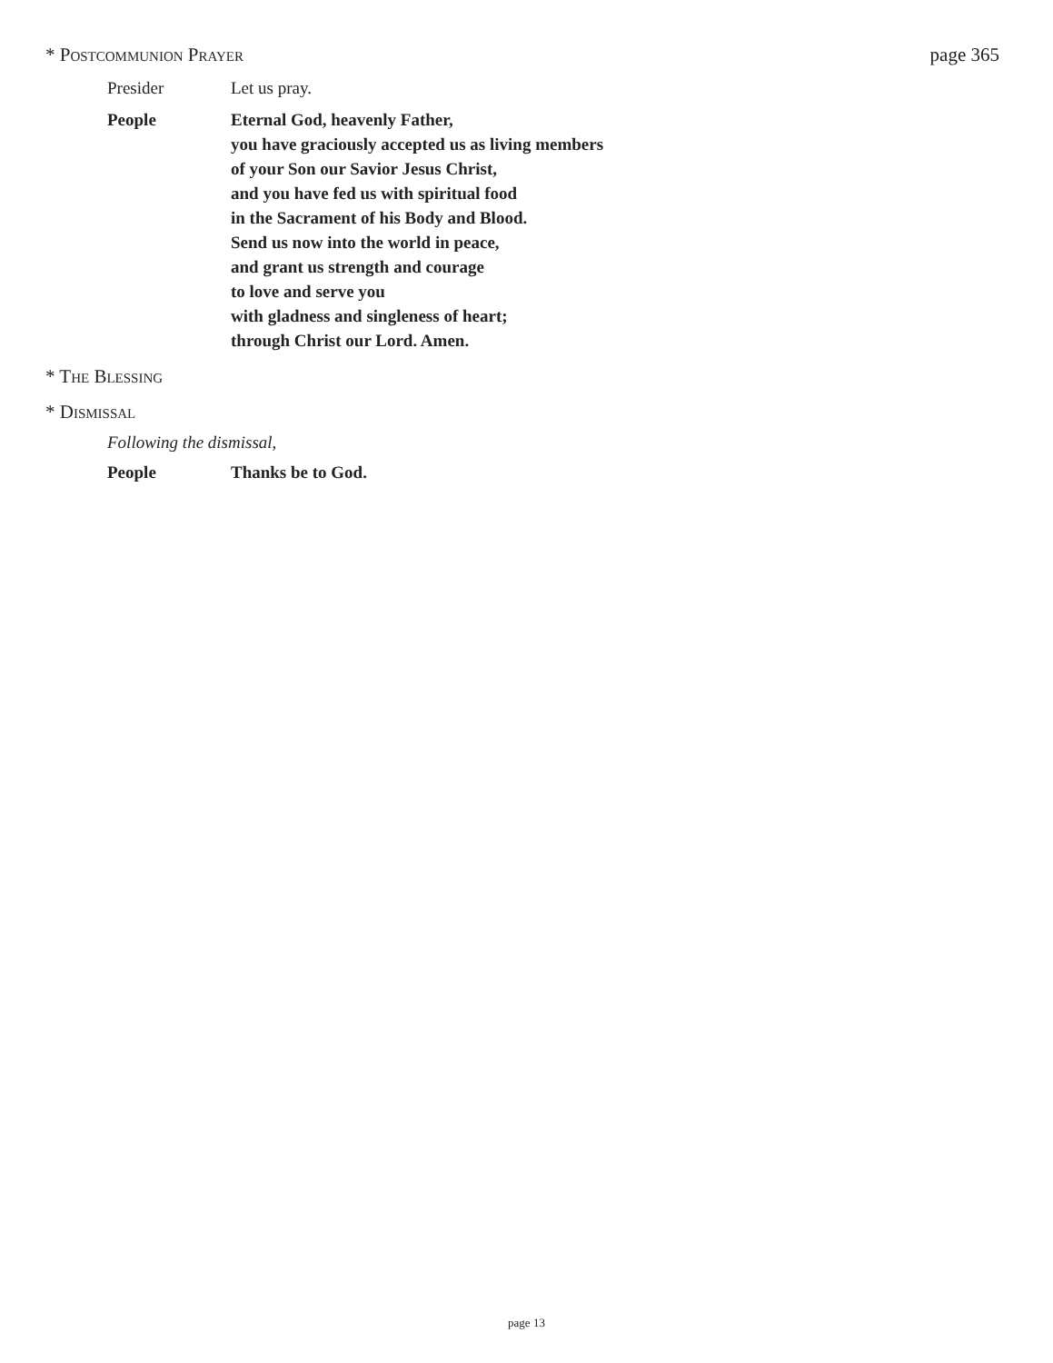* Postcommunion Prayer page 365
Presider Let us pray.
People Eternal God, heavenly Father,
you have graciously accepted us as living members
of your Son our Savior Jesus Christ,
and you have fed us with spiritual food
in the Sacrament of his Body and Blood.
Send us now into the world in peace,
and grant us strength and courage
to love and serve you
with gladness and singleness of heart;
through Christ our Lord. Amen.
* The Blessing
* Dismissal
Following the dismissal,
People Thanks be to God.
page 13